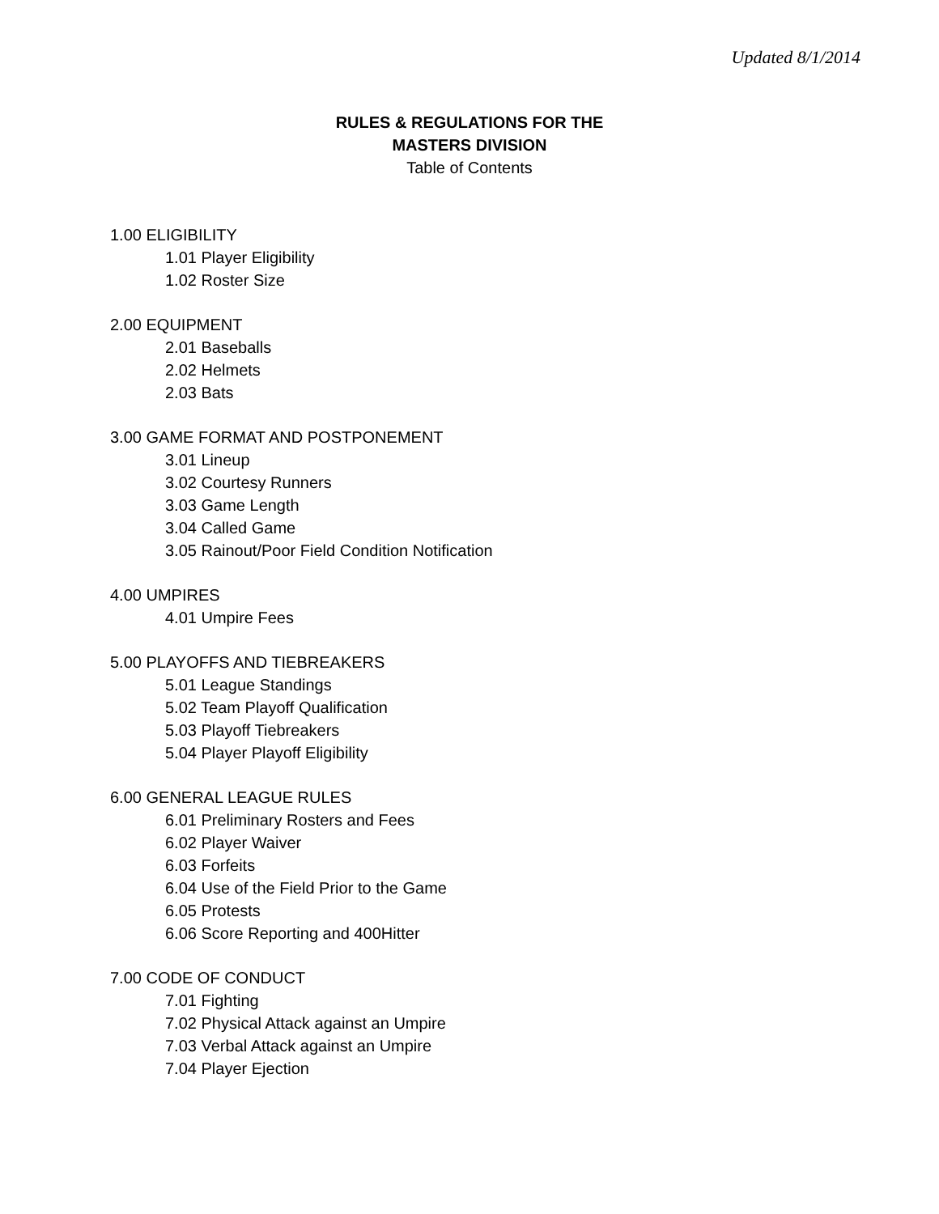Updated 8/1/2014
RULES & REGULATIONS FOR THE
MASTERS DIVISION
Table of Contents
1.00 ELIGIBILITY
1.01 Player Eligibility
1.02 Roster Size
2.00 EQUIPMENT
2.01 Baseballs
2.02 Helmets
2.03 Bats
3.00 GAME FORMAT AND POSTPONEMENT
3.01 Lineup
3.02 Courtesy Runners
3.03 Game Length
3.04 Called Game
3.05 Rainout/Poor Field Condition Notification
4.00 UMPIRES
4.01 Umpire Fees
5.00 PLAYOFFS AND TIEBREAKERS
5.01 League Standings
5.02 Team Playoff Qualification
5.03 Playoff Tiebreakers
5.04 Player Playoff Eligibility
6.00 GENERAL LEAGUE RULES
6.01 Preliminary Rosters and Fees
6.02 Player Waiver
6.03 Forfeits
6.04 Use of the Field Prior to the Game
6.05 Protests
6.06 Score Reporting and 400Hitter
7.00 CODE OF CONDUCT
7.01 Fighting
7.02 Physical Attack against an Umpire
7.03 Verbal Attack against an Umpire
7.04 Player Ejection